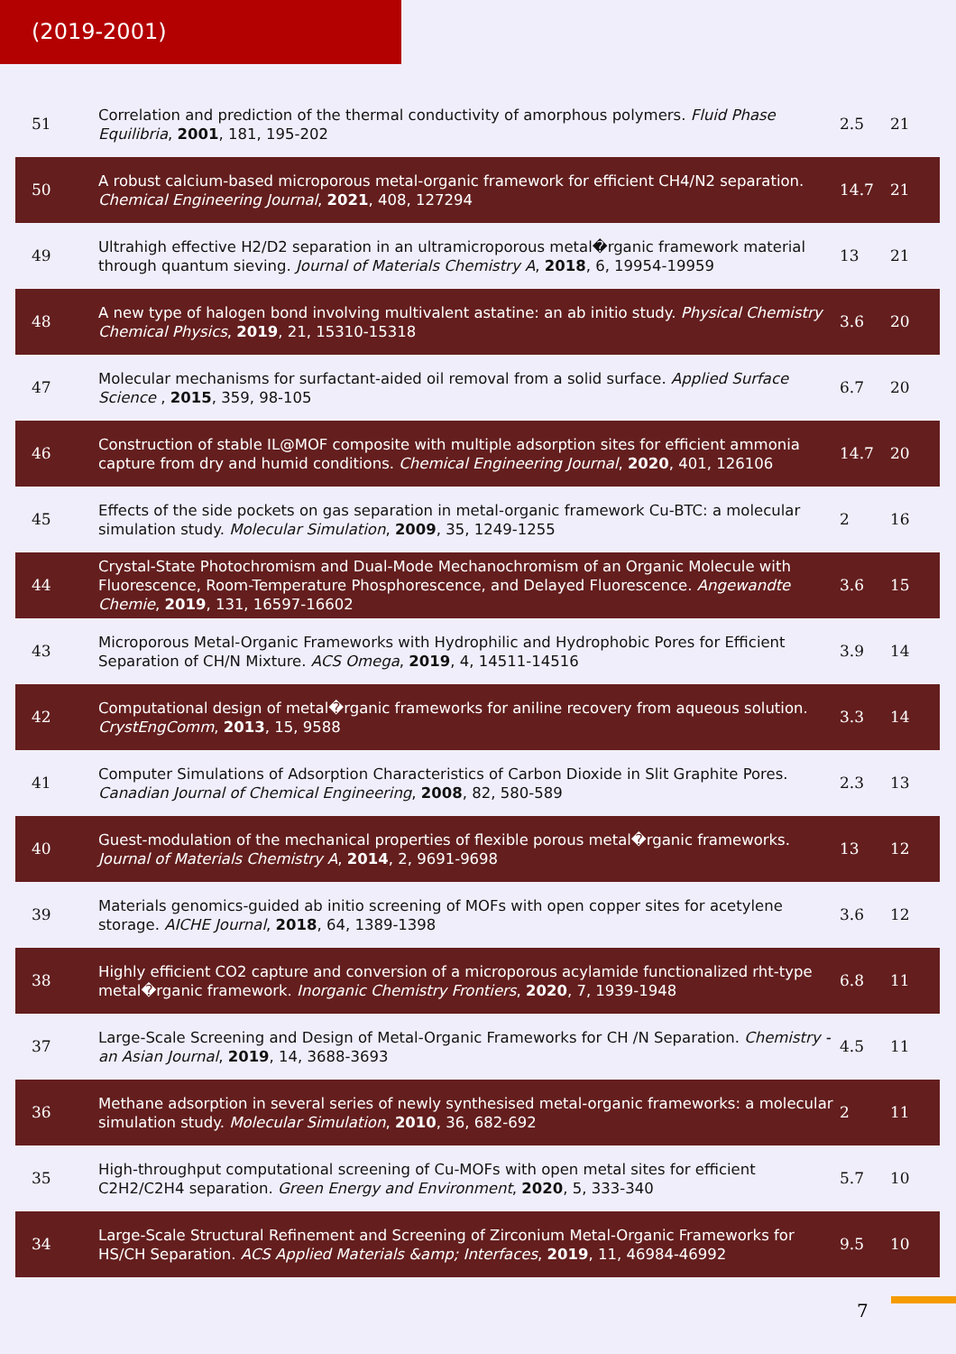(2019-2001)
| 51 | Correlation and prediction of the thermal conductivity of amorphous polymers. Fluid Phase Equilibria , 2001 , 181, 195-202 | 2.5 | 21 |
| 50 | A robust calcium-based microporous metal-organic framework for efficient CH4/N2 separation. Chemical Engineering Journal , 2021 , 408, 127294 | 14.7 | 21 |
| 49 | Ultrahigh effective H2/D2 separation in an ultramicroporous metal�rganic framework material through quantum sieving. Journal of Materials Chemistry A , 2018 , 6, 19954-19959 | 13 | 21 |
| 48 | A new type of halogen bond involving multivalent astatine: an ab initio study. Physical Chemistry Chemical Physics , 2019 , 21, 15310-15318 | 3.6 | 20 |
| 47 | Molecular mechanisms for surfactant-aided oil removal from a solid surface. Applied Surface Science , 2015 , 359, 98-105 | 6.7 | 20 |
| 46 | Construction of stable IL@MOF composite with multiple adsorption sites for efficient ammonia capture from dry and humid conditions. Chemical Engineering Journal , 2020 , 401, 126106 | 14.7 | 20 |
| 45 | Effects of the side pockets on gas separation in metal-organic framework Cu-BTC: a molecular simulation study. Molecular Simulation , 2009 , 35, 1249-1255 | 2 | 16 |
| 44 | Crystal-State Photochromism and Dual-Mode Mechanochromism of an Organic Molecule with Fluorescence, Room-Temperature Phosphorescence, and Delayed Fluorescence. Angewandte Chemie , 2019 , 131, 16597-16602 | 3.6 | 15 |
| 43 | Microporous Metal-Organic Frameworks with Hydrophilic and Hydrophobic Pores for Efficient Separation of CH/N Mixture. ACS Omega , 2019 , 4, 14511-14516 | 3.9 | 14 |
| 42 | Computational design of metal�rganic frameworks for aniline recovery from aqueous solution. CrystEngComm , 2013 , 15, 9588 | 3.3 | 14 |
| 41 | Computer Simulations of Adsorption Characteristics of Carbon Dioxide in Slit Graphite Pores. Canadian Journal of Chemical Engineering , 2008 , 82, 580-589 | 2.3 | 13 |
| 40 | Guest-modulation of the mechanical properties of flexible porous metal�rganic frameworks. Journal of Materials Chemistry A , 2014 , 2, 9691-9698 | 13 | 12 |
| 39 | Materials genomics-guided ab initio screening of MOFs with open copper sites for acetylene storage. AICHE Journal , 2018 , 64, 1389-1398 | 3.6 | 12 |
| 38 | Highly efficient CO2 capture and conversion of a microporous acylamide functionalized rht-type metal�rganic framework. Inorganic Chemistry Frontiers , 2020 , 7, 1939-1948 | 6.8 | 11 |
| 37 | Large-Scale Screening and Design of Metal-Organic Frameworks for CH /N Separation. Chemistry - an Asian Journal , 2019 , 14, 3688-3693 | 4.5 | 11 |
| 36 | Methane adsorption in several series of newly synthesised metal-organic frameworks: a molecular simulation study. Molecular Simulation , 2010 , 36, 682-692 | 2 | 11 |
| 35 | High-throughput computational screening of Cu-MOFs with open metal sites for efficient C2H2/C2H4 separation. Green Energy and Environment , 2020 , 5, 333-340 | 5.7 | 10 |
| 34 | Large-Scale Structural Refinement and Screening of Zirconium Metal-Organic Frameworks for HS/CH Separation. ACS Applied Materials &amp; Interfaces , 2019 , 11, 46984-46992 | 9.5 | 10 |
7